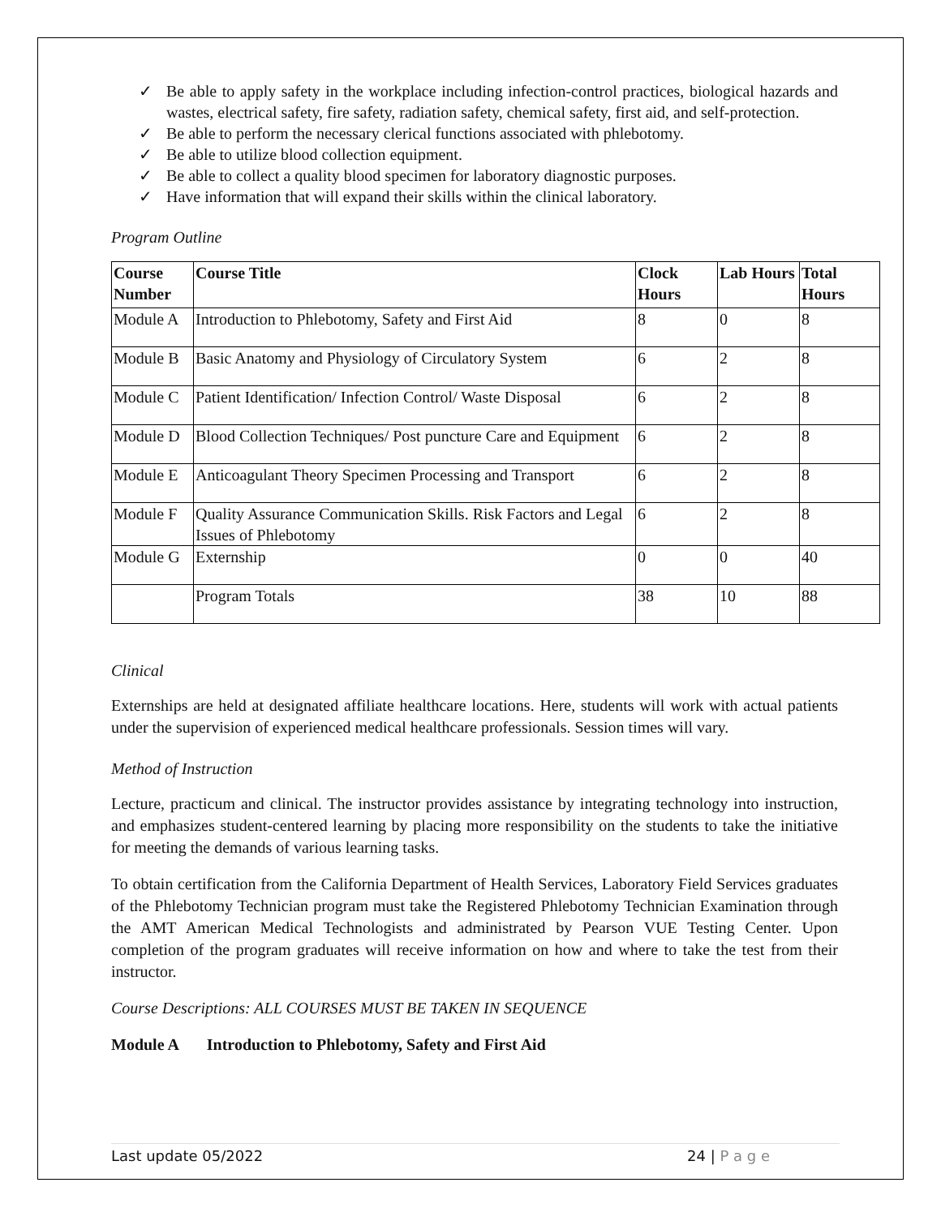✓ Be able to apply safety in the workplace including infection-control practices, biological hazards and wastes, electrical safety, fire safety, radiation safety, chemical safety, first aid, and self-protection.
✓ Be able to perform the necessary clerical functions associated with phlebotomy.
✓ Be able to utilize blood collection equipment.
✓ Be able to collect a quality blood specimen for laboratory diagnostic purposes.
✓ Have information that will expand their skills within the clinical laboratory.
Program Outline
| Course Number | Course Title | Clock Hours | Lab Hours | Total Hours |
| --- | --- | --- | --- | --- |
| Module A | Introduction to Phlebotomy, Safety and First Aid | 8 | 0 | 8 |
| Module B | Basic Anatomy and Physiology of Circulatory System | 6 | 2 | 8 |
| Module C | Patient Identification/ Infection Control/ Waste Disposal | 6 | 2 | 8 |
| Module D | Blood Collection Techniques/ Post puncture Care and Equipment | 6 | 2 | 8 |
| Module E | Anticoagulant Theory Specimen Processing and Transport | 6 | 2 | 8 |
| Module F | Quality Assurance Communication Skills. Risk Factors and Legal Issues of Phlebotomy | 6 | 2 | 8 |
| Module G | Externship | 0 | 0 | 40 |
| | Program Totals | 38 | 10 | 88 |
Clinical
Externships are held at designated affiliate healthcare locations. Here, students will work with actual patients under the supervision of experienced medical healthcare professionals. Session times will vary.
Method of Instruction
Lecture, practicum and clinical. The instructor provides assistance by integrating technology into instruction, and emphasizes student-centered learning by placing more responsibility on the students to take the initiative for meeting the demands of various learning tasks.
To obtain certification from the California Department of Health Services, Laboratory Field Services graduates of the Phlebotomy Technician program must take the Registered Phlebotomy Technician Examination through the AMT American Medical Technologists and administrated by Pearson VUE Testing Center. Upon completion of the program graduates will receive information on how and where to take the test from their instructor.
Course Descriptions: ALL COURSES MUST BE TAKEN IN SEQUENCE
Module A Introduction to Phlebotomy, Safety and First Aid
Last update 05/2022 24 | P a g e